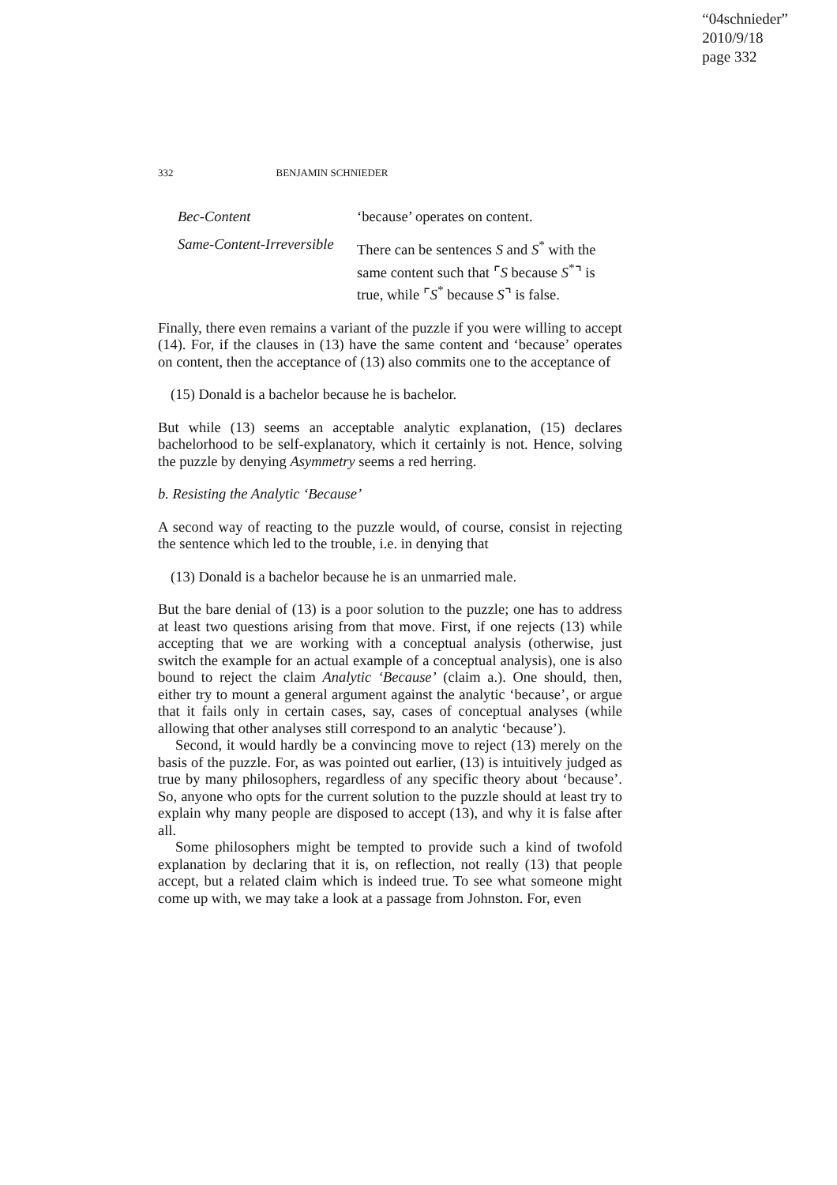“04schnieder”
2010/9/18
page 332
332 BENJAMIN SCHNIEDER
Bec-Content ‘because’ operates on content.
Same-Content-Irreversible
There can be sentences S and S<sup>*</sup> with the same content such that ⌜S because S<sup>*</sup>⌝ is true, while ⌜S<sup>*</sup> because S⌝ is false.
Finally, there even remains a variant of the puzzle if you were willing to accept (14). For, if the clauses in (13) have the same content and ‘because’ operates on content, then the acceptance of (13) also commits one to the acceptance of
(15) Donald is a bachelor because he is bachelor.
But while (13) seems an acceptable analytic explanation, (15) declares bachelorhood to be self-explanatory, which it certainly is not. Hence, solving the puzzle by denying Asymmetry seems a red herring.
b. Resisting the Analytic ‘Because’
A second way of reacting to the puzzle would, of course, consist in rejecting the sentence which led to the trouble, i.e. in denying that
(13) Donald is a bachelor because he is an unmarried male.
But the bare denial of (13) is a poor solution to the puzzle; one has to address at least two questions arising from that move. First, if one rejects (13) while accepting that we are working with a conceptual analysis (otherwise, just switch the example for an actual example of a conceptual analysis), one is also bound to reject the claim Analytic ‘Because’ (claim a.). One should, then, either try to mount a general argument against the analytic ‘because’, or argue that it fails only in certain cases, say, cases of conceptual analyses (while allowing that other analyses still correspond to an analytic ‘because’).
Second, it would hardly be a convincing move to reject (13) merely on the basis of the puzzle. For, as was pointed out earlier, (13) is intuitively judged as true by many philosophers, regardless of any specific theory about ‘because’. So, anyone who opts for the current solution to the puzzle should at least try to explain why many people are disposed to accept (13), and why it is false after all.
Some philosophers might be tempted to provide such a kind of twofold explanation by declaring that it is, on reflection, not really (13) that people accept, but a related claim which is indeed true. To see what someone might come up with, we may take a look at a passage from Johnston. For, even